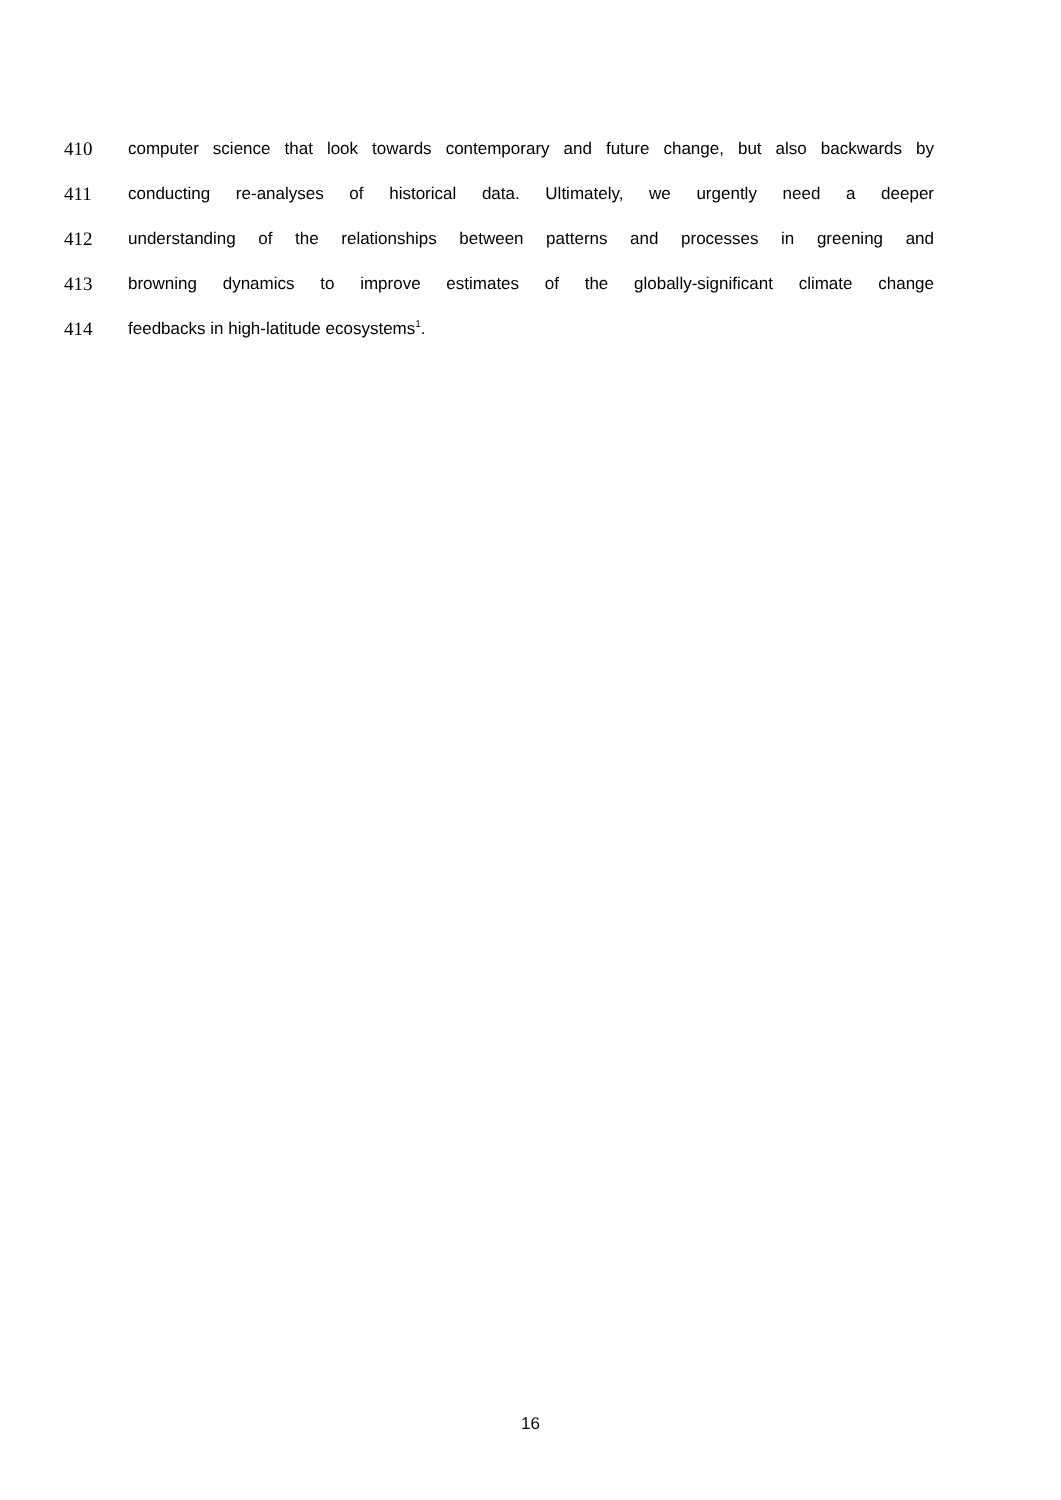410 computer science that look towards contemporary and future change, but also backwards by
411 conducting re-analyses of historical data. Ultimately, we urgently need a deeper
412 understanding of the relationships between patterns and processes in greening and
413 browning dynamics to improve estimates of the globally-significant climate change
414 feedbacks in high-latitude ecosystems<sup>1</sup>.
16